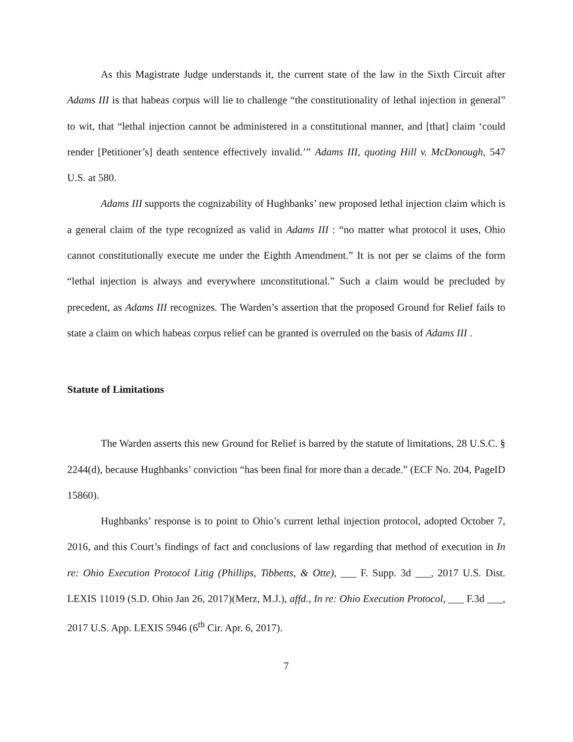As this Magistrate Judge understands it, the current state of the law in the Sixth Circuit after Adams III is that habeas corpus will lie to challenge “the constitutionality of lethal injection in general” to wit, that “lethal injection cannot be administered in a constitutional manner, and [that] claim ‘could render [Petitioner’s] death sentence effectively invalid.’” Adams III, quoting Hill v. McDonough, 547 U.S. at 580.
Adams III supports the cognizability of Hughbanks’ new proposed lethal injection claim which is a general claim of the type recognized as valid in Adams III : “no matter what protocol it uses, Ohio cannot constitutionally execute me under the Eighth Amendment.” It is not per se claims of the form “lethal injection is always and everywhere unconstitutional.” Such a claim would be precluded by precedent, as Adams III recognizes. The Warden’s assertion that the proposed Ground for Relief fails to state a claim on which habeas corpus relief can be granted is overruled on the basis of Adams III .
Statute of Limitations
The Warden asserts this new Ground for Relief is barred by the statute of limitations, 28 U.S.C. § 2244(d), because Hughbanks’ conviction “has been final for more than a decade.” (ECF No. 204, PageID 15860).
Hughbanks’ response is to point to Ohio’s current lethal injection protocol, adopted October 7, 2016, and this Court’s findings of fact and conclusions of law regarding that method of execution in In re: Ohio Execution Protocol Litig (Phillips, Tibbetts, & Otte), ___ F. Supp. 3d ___, 2017 U.S. Dist. LEXIS 11019 (S.D. Ohio Jan 26, 2017)(Merz, M.J.), affd., In re: Ohio Execution Protocol, ___ F.3d ___, 2017 U.S. App. LEXIS 5946 (6<sup>th</sup> Cir. Apr. 6, 2017).
7